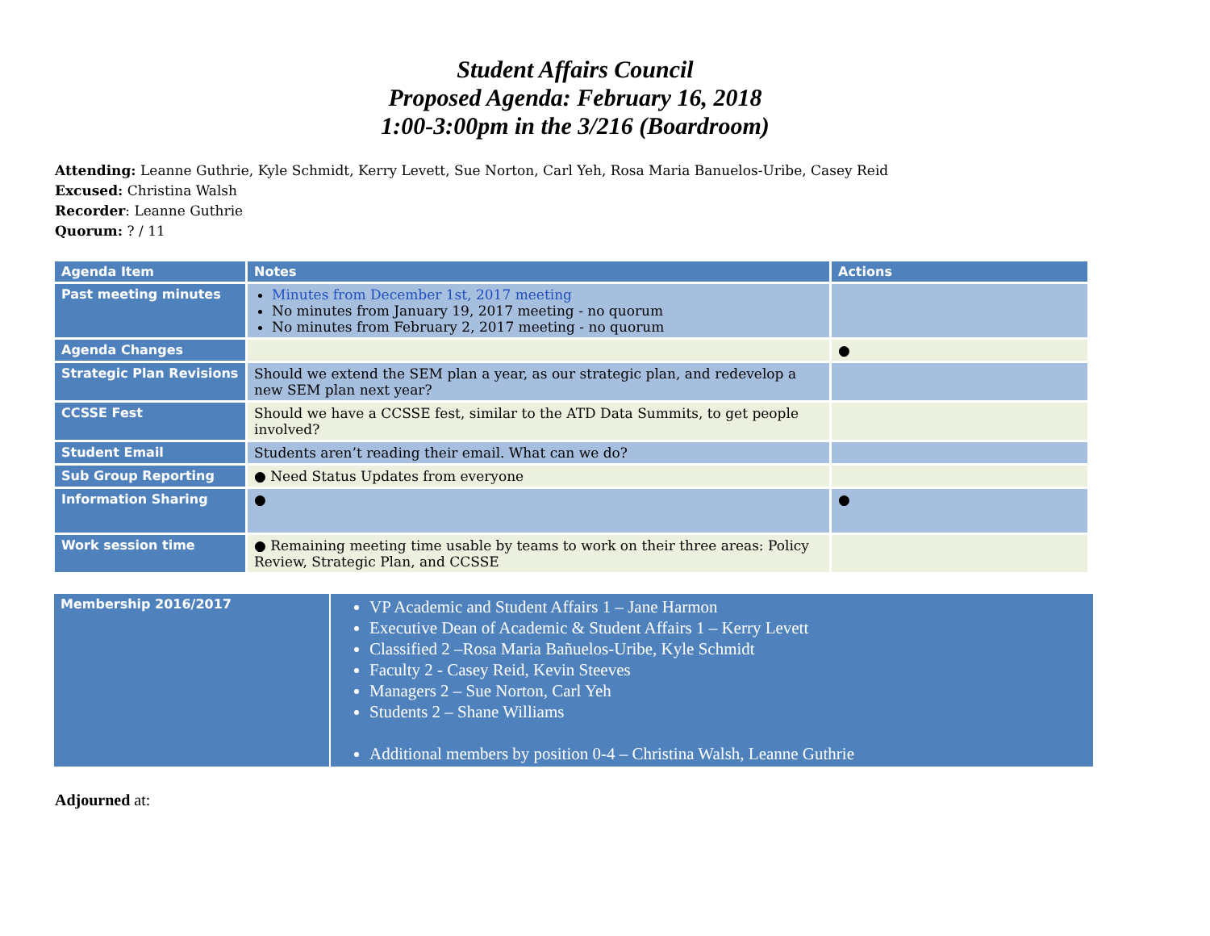Student Affairs Council
Proposed Agenda: February 16, 2018
1:00-3:00pm in the 3/216 (Boardroom)
Attending: Leanne Guthrie, Kyle Schmidt, Kerry Levett, Sue Norton, Carl Yeh, Rosa Maria Banuelos-Uribe, Casey Reid
Excused: Christina Walsh
Recorder: Leanne Guthrie
Quorum: ? / 11
| Agenda Item | Notes | Actions |
| --- | --- | --- |
| Past meeting minutes | Minutes from December 1st, 2017 meeting No minutes from January 19, 2017 meeting - no quorum No minutes from February 2, 2017 meeting - no quorum | |
| Agenda Changes | | ● |
| Strategic Plan Revisions | Should we extend the SEM plan a year, as our strategic plan, and redevelop a new SEM plan next year? | |
| CCSSE Fest | Should we have a CCSSE fest, similar to the ATD Data Summits, to get people involved? | |
| Student Email | Students aren’t reading their email. What can we do? | |
| Sub Group Reporting | ● Need Status Updates from everyone | |
| Information Sharing | ● | ● |
| Work session time | ● Remaining meeting time usable by teams to work on their three areas: Policy Review, Strategic Plan, and CCSSE | |
| Membership 2016/2017 | VP Academic and Student Affairs 1 – Jane Harmon Executive Dean of Academic & Student Affairs 1 – Kerry Levett Classified 2 –Rosa Maria Bañuelos-Uribe, Kyle Schmidt Faculty 2 - Casey Reid, Kevin Steeves Managers 2 – Sue Norton, Carl Yeh Students 2 – Shane Williams Additional members by position 0-4 – Christina Walsh, Leanne Guthrie |
Adjourned at: